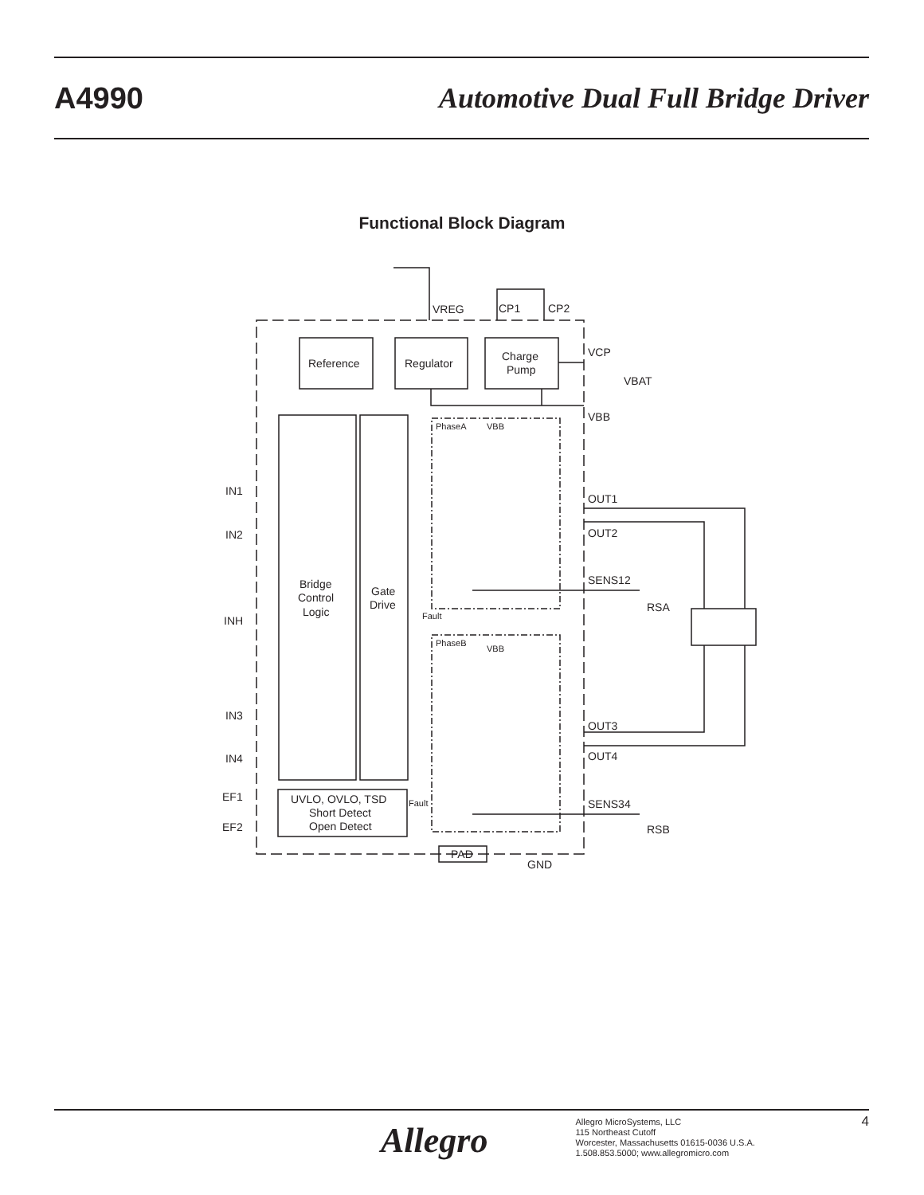A4990 Automotive Dual Full Bridge Driver
Functional Block Diagram
Reference
Regulator
Charge
Pump
Bridge
Control
Logic
Gate
Drive
UVLO, OVLO, TSD
Short Detect
Open Detect
VREG
CP1
CP2
VCP
VBB
VBAT
OUT1
OUT2
SENS12
RSA
OUT3
OUT4
SENS34
RSB
PAD
GND
IN1
IN2
INH
IN3
IN4
EF1
EF2
PhaseA
VBB
PhaseB
VBB
Fault
Fault
Allegro
Allegro MicroSystems, LLC
115 Northeast Cutoff
Worcester, Massachusetts 01615-0036 U.S.A.
1.508.853.5000; www.allegromicro.com
4